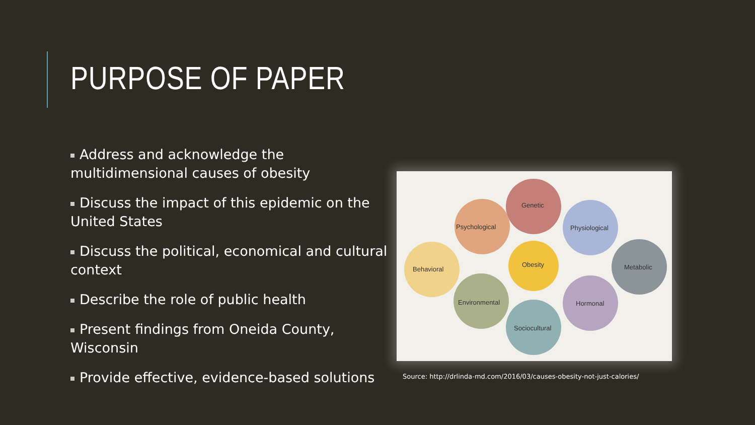PURPOSE OF PAPER
Address and acknowledge the multidimensional causes of obesity
Discuss the impact of this epidemic on the United States
Discuss the political, economical and cultural context
Describe the role of public health
Present findings from Oneida County, Wisconsin
Provide effective, evidence-based solutions
Genetic
Psychological
Physiological
Behavioral
Metabolic
Environmental
Hormonal
Sociocultural
Obesity
Source: http://drlinda-md.com/2016/03/causes-obesity-not-just-calories/